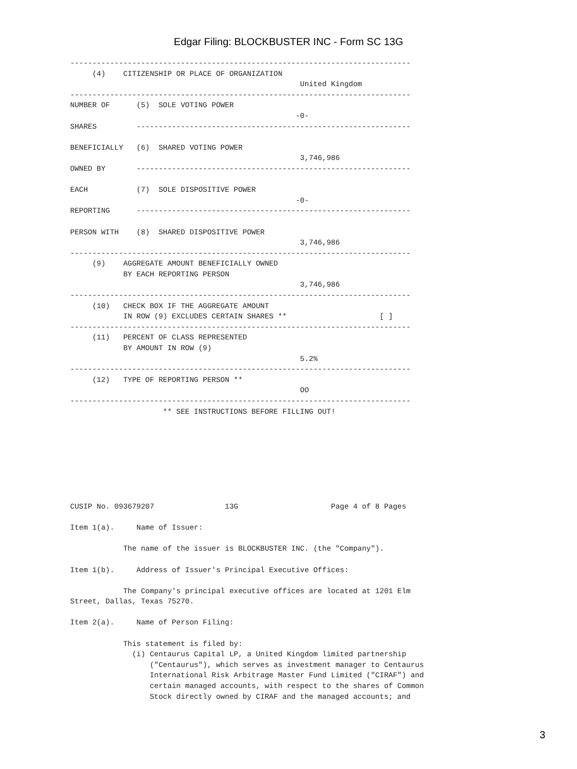Edgar Filing: BLOCKBUSTER INC - Form SC 13G
-----------------------------------------------------------------------------
     (4)    CITIZENSHIP OR PLACE OF ORGANIZATION
                                                    United Kingdom
-----------------------------------------------------------------------------
NUMBER OF      (5)  SOLE VOTING POWER
                                                   -0-
SHARES         --------------------------------------------------------------

BENEFICIALLY   (6)  SHARED VOTING POWER
                                                    3,746,986
OWNED BY       --------------------------------------------------------------

EACH           (7)  SOLE DISPOSITIVE POWER
                                                   -0-
REPORTING      --------------------------------------------------------------

PERSON WITH    (8)  SHARED DISPOSITIVE POWER
                                                    3,746,986
-----------------------------------------------------------------------------
     (9)    AGGREGATE AMOUNT BENEFICIALLY OWNED
            BY EACH REPORTING PERSON
                                                    3,746,986
-----------------------------------------------------------------------------
     (10)   CHECK BOX IF THE AGGREGATE AMOUNT
            IN ROW (9) EXCLUDES CERTAIN SHARES **                     [ ]
-----------------------------------------------------------------------------
     (11)   PERCENT OF CLASS REPRESENTED
            BY AMOUNT IN ROW (9)
                                                    5.2%
-----------------------------------------------------------------------------
     (12)   TYPE OF REPORTING PERSON **
                                                    OO
-----------------------------------------------------------------------------
                     ** SEE INSTRUCTIONS BEFORE FILLING OUT!








CUSIP No. 093679207                13G                     Page 4 of 8 Pages

Item 1(a).     Name of Issuer:

            The name of the issuer is BLOCKBUSTER INC. (the "Company").

Item 1(b).     Address of Issuer's Principal Executive Offices:

            The Company's principal executive offices are located at 1201 Elm
Street, Dallas, Texas 75270.

Item 2(a).     Name of Person Filing:

            This statement is filed by:
              (i) Centaurus Capital LP, a United Kingdom limited partnership
                  ("Centaurus"), which serves as investment manager to Centaurus
                  International Risk Arbitrage Master Fund Limited ("CIRAF") and
                  certain managed accounts, with respect to the shares of Common
                  Stock directly owned by CIRAF and the managed accounts; and
3